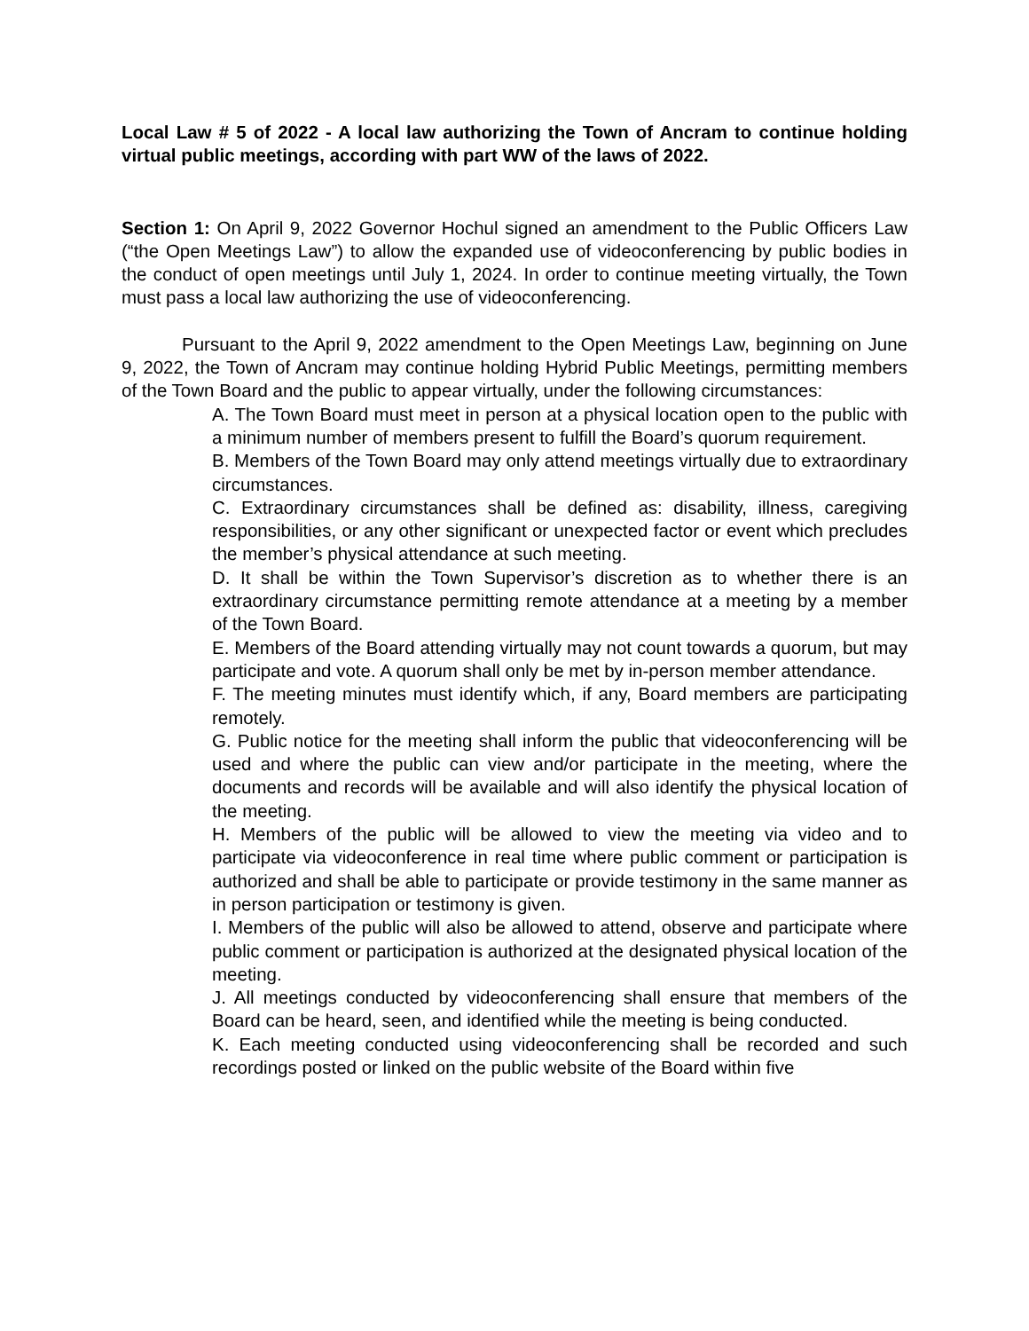Local Law # 5 of 2022 - A local law authorizing the Town of Ancram to continue holding virtual public meetings, according with part WW of the laws of 2022.
Section 1: On April 9, 2022 Governor Hochul signed an amendment to the Public Officers Law (“the Open Meetings Law”) to allow the expanded use of videoconferencing by public bodies in the conduct of open meetings until July 1, 2024. In order to continue meeting virtually, the Town must pass a local law authorizing the use of videoconferencing.
Pursuant to the April 9, 2022 amendment to the Open Meetings Law, beginning on June 9, 2022, the Town of Ancram may continue holding Hybrid Public Meetings, permitting members of the Town Board and the public to appear virtually, under the following circumstances:
A. The Town Board must meet in person at a physical location open to the public with a minimum number of members present to fulfill the Board’s quorum requirement.
B. Members of the Town Board may only attend meetings virtually due to extraordinary circumstances.
C. Extraordinary circumstances shall be defined as: disability, illness, caregiving responsibilities, or any other significant or unexpected factor or event which precludes the member’s physical attendance at such meeting.
D. It shall be within the Town Supervisor’s discretion as to whether there is an extraordinary circumstance permitting remote attendance at a meeting by a member of the Town Board.
E. Members of the Board attending virtually may not count towards a quorum, but may participate and vote. A quorum shall only be met by in-person member attendance.
F. The meeting minutes must identify which, if any, Board members are participating remotely.
G. Public notice for the meeting shall inform the public that videoconferencing will be used and where the public can view and/or participate in the meeting, where the documents and records will be available and will also identify the physical location of the meeting.
H. Members of the public will be allowed to view the meeting via video and to participate via videoconference in real time where public comment or participation is authorized and shall be able to participate or provide testimony in the same manner as in person participation or testimony is given.
I. Members of the public will also be allowed to attend, observe and participate where public comment or participation is authorized at the designated physical location of the meeting.
J. All meetings conducted by videoconferencing shall ensure that members of the Board can be heard, seen, and identified while the meeting is being conducted.
K. Each meeting conducted using videoconferencing shall be recorded and such recordings posted or linked on the public website of the Board within five